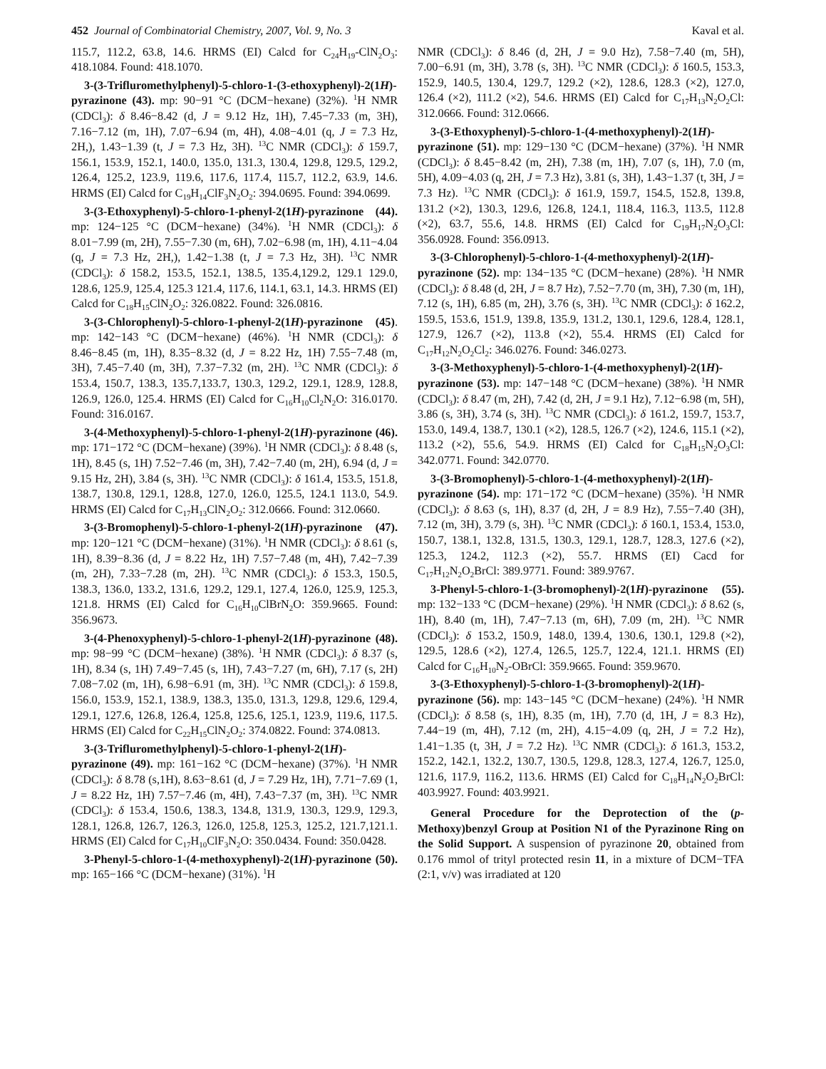452 Journal of Combinatorial Chemistry, 2007, Vol. 9, No. 3 Kaval et al.
115.7, 112.2, 63.8, 14.6. HRMS (EI) Calcd for C<sub>24</sub>H<sub>19</sub>-ClN<sub>2</sub>O<sub>3</sub>: 418.1084. Found: 418.1070.
3-(3-Trifluromethylphenyl)-5-chloro-1-(3-ethoxyphenyl)-2(1H)-pyrazinone (43). mp: 90−91 °C (DCM−hexane) (32%). <sup>1</sup>H NMR (CDCl<sub>3</sub>): δ 8.46−8.42 (d, J = 9.12 Hz, 1H), 7.45−7.33 (m, 3H), 7.16−7.12 (m, 1H), 7.07−6.94 (m, 4H), 4.08−4.01 (q, J = 7.3 Hz, 2H,), 1.43−1.39 (t, J = 7.3 Hz, 3H). <sup>13</sup>C NMR (CDCl<sub>3</sub>): δ 159.7, 156.1, 153.9, 152.1, 140.0, 135.0, 131.3, 130.4, 129.8, 129.5, 129.2, 126.4, 125.2, 123.9, 119.6, 117.6, 117.4, 115.7, 112.2, 63.9, 14.6. HRMS (EI) Calcd for C<sub>19</sub>H<sub>14</sub>ClF<sub>3</sub>N<sub>2</sub>O<sub>2</sub>: 394.0695. Found: 394.0699.
3-(3-Ethoxyphenyl)-5-chloro-1-phenyl-2(1H)-pyrazinone (44). mp: 124−125 °C (DCM−hexane) (34%). <sup>1</sup>H NMR (CDCl<sub>3</sub>): δ 8.01−7.99 (m, 2H), 7.55−7.30 (m, 6H), 7.02−6.98 (m, 1H), 4.11−4.04 (q, J = 7.3 Hz, 2H,), 1.42−1.38 (t, J = 7.3 Hz, 3H). <sup>13</sup>C NMR (CDCl<sub>3</sub>): δ 158.2, 153.5, 152.1, 138.5, 135.4,129.2, 129.1 129.0, 128.6, 125.9, 125.4, 125.3 121.4, 117.6, 114.1, 63.1, 14.3. HRMS (EI) Calcd for C<sub>18</sub>H<sub>15</sub>ClN<sub>2</sub>O<sub>2</sub>: 326.0822. Found: 326.0816.
3-(3-Chlorophenyl)-5-chloro-1-phenyl-2(1H)-pyrazinone (45). mp: 142−143 °C (DCM−hexane) (46%). <sup>1</sup>H NMR (CDCl<sub>3</sub>): δ 8.46−8.45 (m, 1H), 8.35−8.32 (d, J = 8.22 Hz, 1H) 7.55−7.48 (m, 3H), 7.45−7.40 (m, 3H), 7.37−7.32 (m, 2H). <sup>13</sup>C NMR (CDCl<sub>3</sub>): δ 153.4, 150.7, 138.3, 135.7,133.7, 130.3, 129.2, 129.1, 128.9, 128.8, 126.9, 126.0, 125.4. HRMS (EI) Calcd for C<sub>16</sub>H<sub>10</sub>Cl<sub>2</sub>N<sub>2</sub>O: 316.0170. Found: 316.0167.
3-(4-Methoxyphenyl)-5-chloro-1-phenyl-2(1H)-pyrazinone (46). mp: 171−172 °C (DCM−hexane) (39%). <sup>1</sup>H NMR (CDCl<sub>3</sub>): δ 8.48 (s, 1H), 8.45 (s, 1H) 7.52−7.46 (m, 3H), 7.42−7.40 (m, 2H), 6.94 (d, J = 9.15 Hz, 2H), 3.84 (s, 3H). <sup>13</sup>C NMR (CDCl<sub>3</sub>): δ 161.4, 153.5, 151.8, 138.7, 130.8, 129.1, 128.8, 127.0, 126.0, 125.5, 124.1 113.0, 54.9. HRMS (EI) Calcd for C<sub>17</sub>H<sub>13</sub>ClN<sub>2</sub>O<sub>2</sub>: 312.0666. Found: 312.0660.
3-(3-Bromophenyl)-5-chloro-1-phenyl-2(1H)-pyrazinone (47). mp: 120−121 °C (DCM−hexane) (31%). <sup>1</sup>H NMR (CDCl<sub>3</sub>): δ 8.61 (s, 1H), 8.39−8.36 (d, J = 8.22 Hz, 1H) 7.57−7.48 (m, 4H), 7.42−7.39 (m, 2H), 7.33−7.28 (m, 2H). <sup>13</sup>C NMR (CDCl<sub>3</sub>): δ 153.3, 150.5, 138.3, 136.0, 133.2, 131.6, 129.2, 129.1, 127.4, 126.0, 125.9, 125.3, 121.8. HRMS (EI) Calcd for C<sub>16</sub>H<sub>10</sub>ClBrN<sub>2</sub>O: 359.9665. Found: 356.9673.
3-(4-Phenoxyphenyl)-5-chloro-1-phenyl-2(1H)-pyrazinone (48). mp: 98−99 °C (DCM−hexane) (38%). <sup>1</sup>H NMR (CDCl<sub>3</sub>): δ 8.37 (s, 1H), 8.34 (s, 1H) 7.49−7.45 (s, 1H), 7.43−7.27 (m, 6H), 7.17 (s, 2H) 7.08−7.02 (m, 1H), 6.98−6.91 (m, 3H). <sup>13</sup>C NMR (CDCl<sub>3</sub>): δ 159.8, 156.0, 153.9, 152.1, 138.9, 138.3, 135.0, 131.3, 129.8, 129.6, 129.4, 129.1, 127.6, 126.8, 126.4, 125.8, 125.6, 125.1, 123.9, 119.6, 117.5. HRMS (EI) Calcd for C<sub>22</sub>H<sub>15</sub>ClN<sub>2</sub>O<sub>2</sub>: 374.0822. Found: 374.0813.
3-(3-Trifluromethylphenyl)-5-chloro-1-phenyl-2(1H)-pyrazinone (49). mp: 161−162 °C (DCM−hexane) (37%). <sup>1</sup>H NMR (CDCl<sub>3</sub>): δ 8.78 (s,1H), 8.63−8.61 (d, J = 7.29 Hz, 1H), 7.71−7.69 (1, J = 8.22 Hz, 1H) 7.57−7.46 (m, 4H), 7.43−7.37 (m, 3H). <sup>13</sup>C NMR (CDCl<sub>3</sub>): δ 153.4, 150.6, 138.3, 134.8, 131.9, 130.3, 129.9, 129.3, 128.1, 126.8, 126.7, 126.3, 126.0, 125.8, 125.3, 125.2, 121.7,121.1. HRMS (EI) Calcd for C<sub>17</sub>H<sub>10</sub>ClF<sub>3</sub>N<sub>2</sub>O: 350.0434. Found: 350.0428.
3-Phenyl-5-chloro-1-(4-methoxyphenyl)-2(1H)-pyrazinone (50). mp: 165−166 °C (DCM−hexane) (31%). <sup>1</sup>H
NMR (CDCl<sub>3</sub>): δ 8.46 (d, 2H, J = 9.0 Hz), 7.58−7.40 (m, 5H), 7.00−6.91 (m, 3H), 3.78 (s, 3H). <sup>13</sup>C NMR (CDCl<sub>3</sub>): δ 160.5, 153.3, 152.9, 140.5, 130.4, 129.7, 129.2 (×2), 128.6, 128.3 (×2), 127.0, 126.4 (×2), 111.2 (×2), 54.6. HRMS (EI) Calcd for C<sub>17</sub>H<sub>13</sub>N<sub>2</sub>O<sub>2</sub>Cl: 312.0666. Found: 312.0666.
3-(3-Ethoxyphenyl)-5-chloro-1-(4-methoxyphenyl)-2(1H)-pyrazinone (51). mp: 129−130 °C (DCM−hexane) (37%). <sup>1</sup>H NMR (CDCl<sub>3</sub>): δ 8.45−8.42 (m, 2H), 7.38 (m, 1H), 7.07 (s, 1H), 7.0 (m, 5H), 4.09−4.03 (q, 2H, J = 7.3 Hz), 3.81 (s, 3H), 1.43−1.37 (t, 3H, J = 7.3 Hz). <sup>13</sup>C NMR (CDCl<sub>3</sub>): δ 161.9, 159.7, 154.5, 152.8, 139.8, 131.2 (×2), 130.3, 129.6, 126.8, 124.1, 118.4, 116.3, 113.5, 112.8 (×2), 63.7, 55.6, 14.8. HRMS (EI) Calcd for C<sub>19</sub>H<sub>17</sub>N<sub>2</sub>O<sub>3</sub>Cl: 356.0928. Found: 356.0913.
3-(3-Chlorophenyl)-5-chloro-1-(4-methoxyphenyl)-2(1H)-pyrazinone (52). mp: 134−135 °C (DCM−hexane) (28%). <sup>1</sup>H NMR (CDCl<sub>3</sub>): δ 8.48 (d, 2H, J = 8.7 Hz), 7.52−7.70 (m, 3H), 7.30 (m, 1H), 7.12 (s, 1H), 6.85 (m, 2H), 3.76 (s, 3H). <sup>13</sup>C NMR (CDCl<sub>3</sub>): δ 162.2, 159.5, 153.6, 151.9, 139.8, 135.9, 131.2, 130.1, 129.6, 128.4, 128.1, 127.9, 126.7 (×2), 113.8 (×2), 55.4. HRMS (EI) Calcd for C<sub>17</sub>H<sub>12</sub>N<sub>2</sub>O<sub>2</sub>Cl<sub>2</sub>: 346.0276. Found: 346.0273.
3-(3-Methoxyphenyl)-5-chloro-1-(4-methoxyphenyl)-2(1H)-pyrazinone (53). mp: 147−148 °C (DCM−hexane) (38%). <sup>1</sup>H NMR (CDCl<sub>3</sub>): δ 8.47 (m, 2H), 7.42 (d, 2H, J = 9.1 Hz), 7.12−6.98 (m, 5H), 3.86 (s, 3H), 3.74 (s, 3H). <sup>13</sup>C NMR (CDCl<sub>3</sub>): δ 161.2, 159.7, 153.7, 153.0, 149.4, 138.7, 130.1 (×2), 128.5, 126.7 (×2), 124.6, 115.1 (×2), 113.2 (×2), 55.6, 54.9. HRMS (EI) Calcd for C<sub>18</sub>H<sub>15</sub>N<sub>2</sub>O<sub>3</sub>Cl: 342.0771. Found: 342.0770.
3-(3-Bromophenyl)-5-chloro-1-(4-methoxyphenyl)-2(1H)-pyrazinone (54). mp: 171−172 °C (DCM−hexane) (35%). <sup>1</sup>H NMR (CDCl<sub>3</sub>): δ 8.63 (s, 1H), 8.37 (d, 2H, J = 8.9 Hz), 7.55−7.40 (3H), 7.12 (m, 3H), 3.79 (s, 3H). <sup>13</sup>C NMR (CDCl<sub>3</sub>): δ 160.1, 153.4, 153.0, 150.7, 138.1, 132.8, 131.5, 130.3, 129.1, 128.7, 128.3, 127.6 (×2), 125.3, 124.2, 112.3 (×2), 55.7. HRMS (EI) Cacd for C<sub>17</sub>H<sub>12</sub>N<sub>2</sub>O<sub>2</sub>BrCl: 389.9771. Found: 389.9767.
3-Phenyl-5-chloro-1-(3-bromophenyl)-2(1H)-pyrazinone (55). mp: 132−133 °C (DCM−hexane) (29%). <sup>1</sup>H NMR (CDCl<sub>3</sub>): δ 8.62 (s, 1H), 8.40 (m, 1H), 7.47−7.13 (m, 6H), 7.09 (m, 2H). <sup>13</sup>C NMR (CDCl<sub>3</sub>): δ 153.2, 150.9, 148.0, 139.4, 130.6, 130.1, 129.8 (×2), 129.5, 128.6 (×2), 127.4, 126.5, 125.7, 122.4, 121.1. HRMS (EI) Calcd for C<sub>16</sub>H<sub>10</sub>N<sub>2</sub>-OBrCl: 359.9665. Found: 359.9670.
3-(3-Ethoxyphenyl)-5-chloro-1-(3-bromophenyl)-2(1H)-pyrazinone (56). mp: 143−145 °C (DCM−hexane) (24%). <sup>1</sup>H NMR (CDCl<sub>3</sub>): δ 8.58 (s, 1H), 8.35 (m, 1H), 7.70 (d, 1H, J = 8.3 Hz), 7.44−19 (m, 4H), 7.12 (m, 2H), 4.15−4.09 (q, 2H, J = 7.2 Hz), 1.41−1.35 (t, 3H, J = 7.2 Hz). <sup>13</sup>C NMR (CDCl<sub>3</sub>): δ 161.3, 153.2, 152.2, 142.1, 132.2, 130.7, 130.5, 129.8, 128.3, 127.4, 126.7, 125.0, 121.6, 117.9, 116.2, 113.6. HRMS (EI) Calcd for C<sub>18</sub>H<sub>14</sub>N<sub>2</sub>O<sub>2</sub>BrCl: 403.9927. Found: 403.9921.
General Procedure for the Deprotection of the (p-Methoxy)benzyl Group at Position N1 of the Pyrazinone Ring on the Solid Support. A suspension of pyrazinone 20, obtained from 0.176 mmol of trityl protected resin 11, in a mixture of DCM−TFA (2:1, v/v) was irradiated at 120